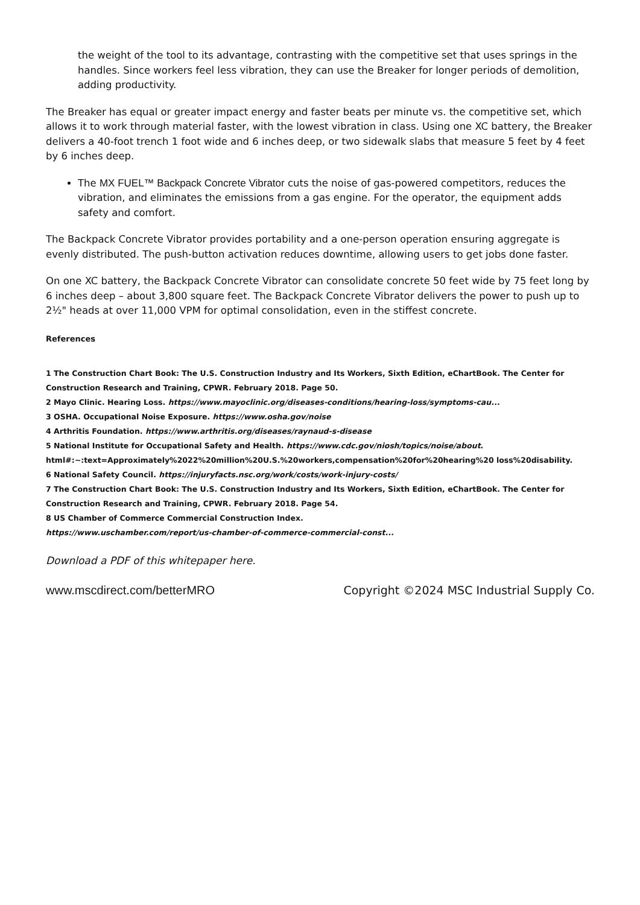the weight of the tool to its advantage, contrasting with the competitive set that uses springs in the handles. Since workers feel less vibration, they can use the Breaker for longer periods of demolition, adding productivity.
The Breaker has equal or greater impact energy and faster beats per minute vs. the competitive set, which allows it to work through material faster, with the lowest vibration in class. Using one XC battery, the Breaker delivers a 40-foot trench 1 foot wide and 6 inches deep, or two sidewalk slabs that measure 5 feet by 4 feet by 6 inches deep.
The MX FUEL™ Backpack Concrete Vibrator cuts the noise of gas-powered competitors, reduces the vibration, and eliminates the emissions from a gas engine. For the operator, the equipment adds safety and comfort.
The Backpack Concrete Vibrator provides portability and a one-person operation ensuring aggregate is evenly distributed. The push-button activation reduces downtime, allowing users to get jobs done faster.
On one XC battery, the Backpack Concrete Vibrator can consolidate concrete 50 feet wide by 75 feet long by 6 inches deep – about 3,800 square feet. The Backpack Concrete Vibrator delivers the power to push up to 2½" heads at over 11,000 VPM for optimal consolidation, even in the stiffest concrete.
References
1 The Construction Chart Book: The U.S. Construction Industry and Its Workers, Sixth Edition, eChartBook. The Center for Construction Research and Training, CPWR. February 2018. Page 50.
2 Mayo Clinic. Hearing Loss. https://www.mayoclinic.org/diseases-conditions/hearing-loss/symptoms-cau...
3 OSHA. Occupational Noise Exposure. https://www.osha.gov/noise
4 Arthritis Foundation. https://www.arthritis.org/diseases/raynaud-s-disease
5 National Institute for Occupational Safety and Health. https://www.cdc.gov/niosh/topics/noise/about. html#:~:text=Approximately%2022%20million%20U.S.%20workers,compensation%20for%20hearing%20 loss%20disability.
6 National Safety Council. https://injuryfacts.nsc.org/work/costs/work-injury-costs/
7 The Construction Chart Book: The U.S. Construction Industry and Its Workers, Sixth Edition, eChartBook. The Center for Construction Research and Training, CPWR. February 2018. Page 54.
8 US Chamber of Commerce Commercial Construction Index.
https://www.uschamber.com/report/us-chamber-of-commerce-commercial-const...
Download a PDF of this whitepaper here.
www.mscdirect.com/betterMRO Copyright ©2024 MSC Industrial Supply Co.